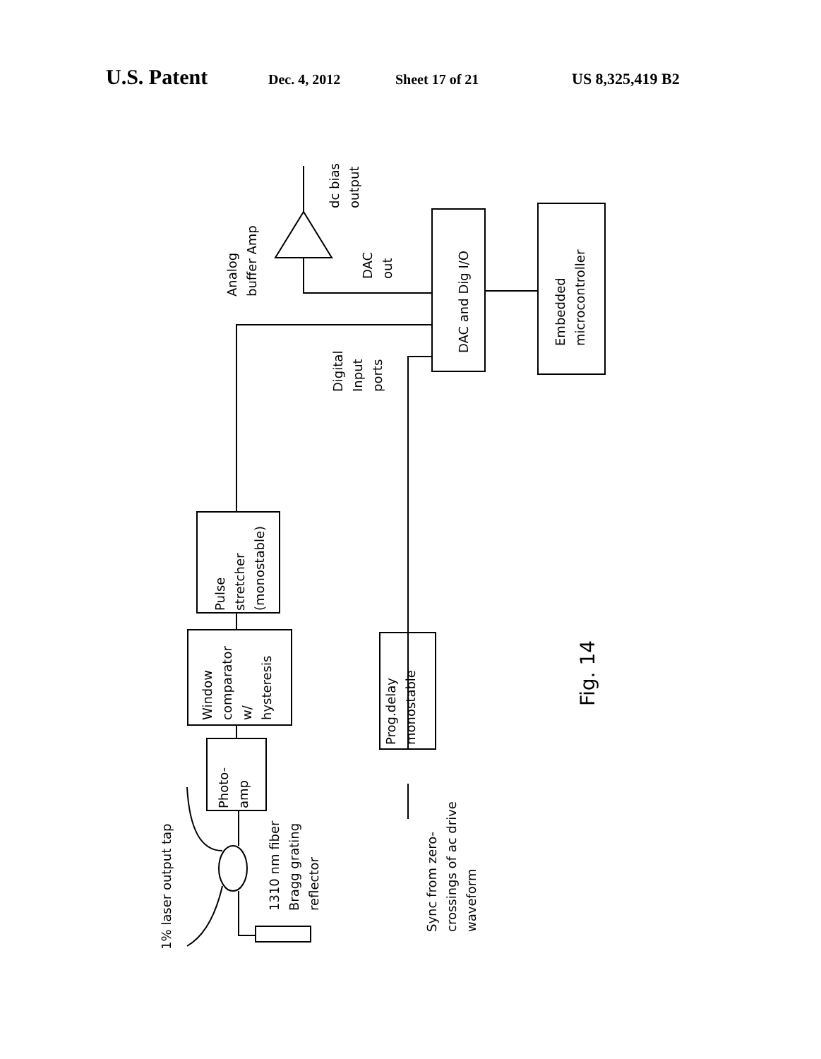U.S. Patent Dec. 4, 2012 Sheet 17 of 21 US 8,325,419 B2
DAC and Dig I/O
Embedded
microcontroller
Analog
buffer Amp
dc bias
output
DAC
out
Digital
Input
ports
Pulse
stretcher
(monostable)
Window
comparator
w/
hysteresis
Prog.delay
monostable
Photo-
amp
1% laser output tap
1310 nm fiber
Bragg grating
reflector
Sync from zero-
crossings of ac drive
waveform
Fig. 14